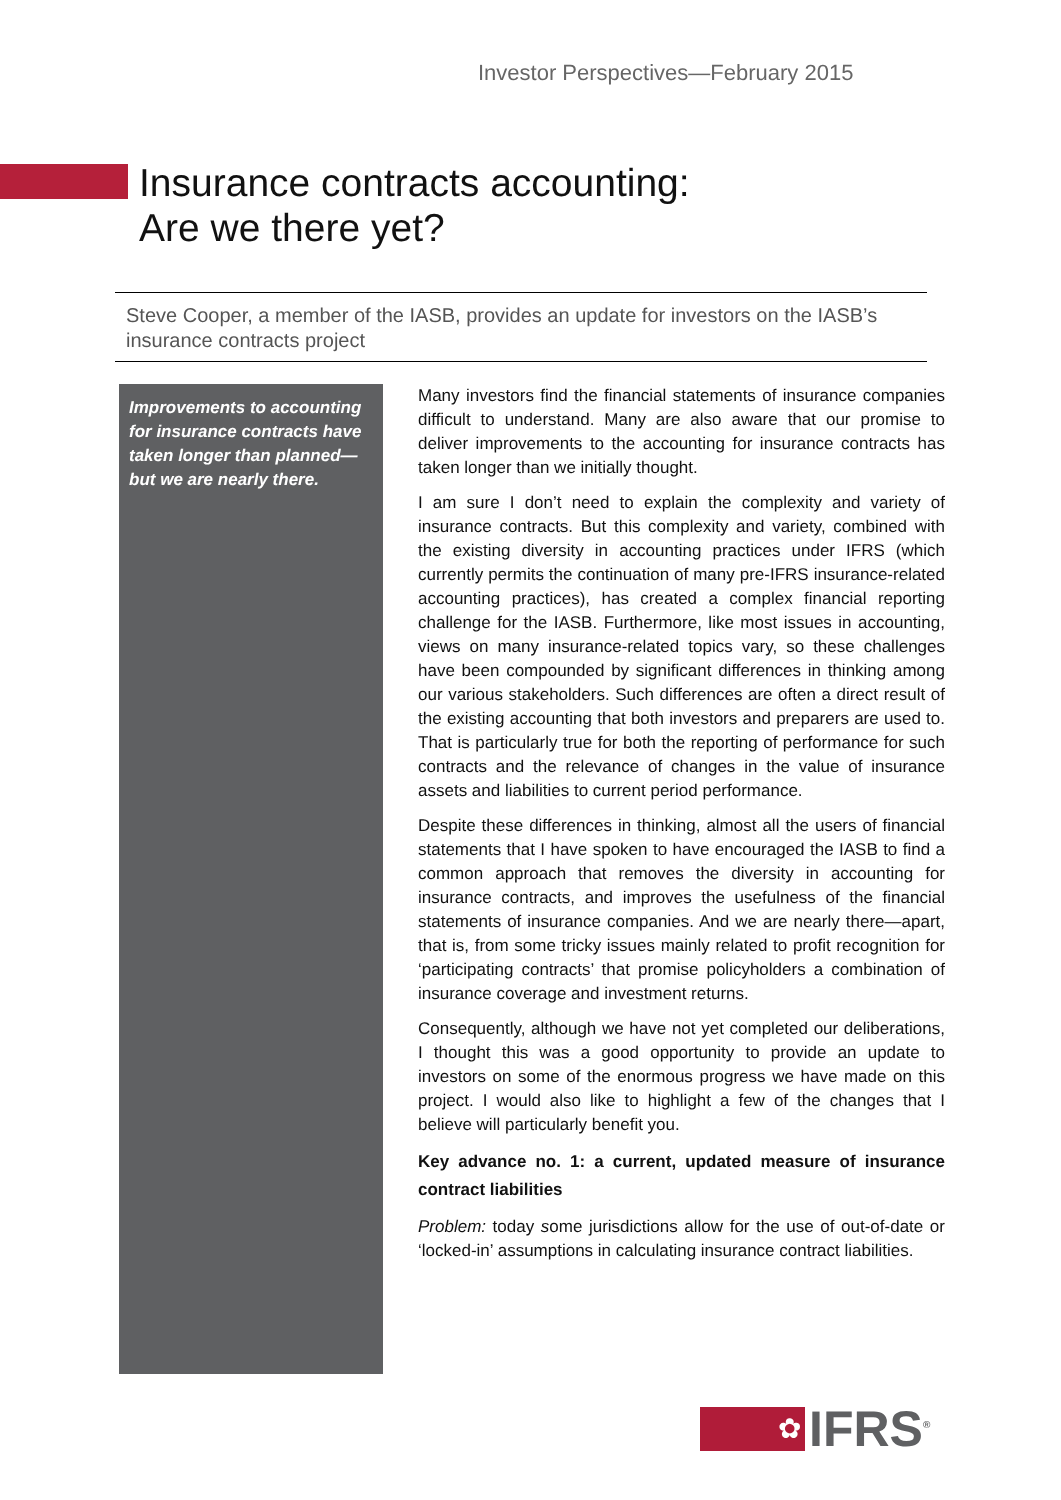Investor Perspectives—February 2015
Insurance contracts accounting:
Are we there yet?
Steve Cooper, a member of the IASB, provides an update for investors on the IASB’s insurance contracts project
Improvements to accounting for insurance contracts have taken longer than planned—but we are nearly there.
Many investors find the financial statements of insurance companies difficult to understand. Many are also aware that our promise to deliver improvements to the accounting for insurance contracts has taken longer than we initially thought.
I am sure I don’t need to explain the complexity and variety of insurance contracts. But this complexity and variety, combined with the existing diversity in accounting practices under IFRS (which currently permits the continuation of many pre-IFRS insurance-related accounting practices), has created a complex financial reporting challenge for the IASB. Furthermore, like most issues in accounting, views on many insurance-related topics vary, so these challenges have been compounded by significant differences in thinking among our various stakeholders. Such differences are often a direct result of the existing accounting that both investors and preparers are used to. That is particularly true for both the reporting of performance for such contracts and the relevance of changes in the value of insurance assets and liabilities to current period performance.
Despite these differences in thinking, almost all the users of financial statements that I have spoken to have encouraged the IASB to find a common approach that removes the diversity in accounting for insurance contracts, and improves the usefulness of the financial statements of insurance companies. And we are nearly there—apart, that is, from some tricky issues mainly related to profit recognition for ‘participating contracts’ that promise policyholders a combination of insurance coverage and investment returns.
Consequently, although we have not yet completed our deliberations, I thought this was a good opportunity to provide an update to investors on some of the enormous progress we have made on this project. I would also like to highlight a few of the changes that I believe will particularly benefit you.
Key advance no. 1: a current, updated measure of insurance contract liabilities
Problem: today some jurisdictions allow for the use of out-of-date or ‘locked-in’ assumptions in calculating insurance contract liabilities.
✿
IFRS<sup>®</sup>